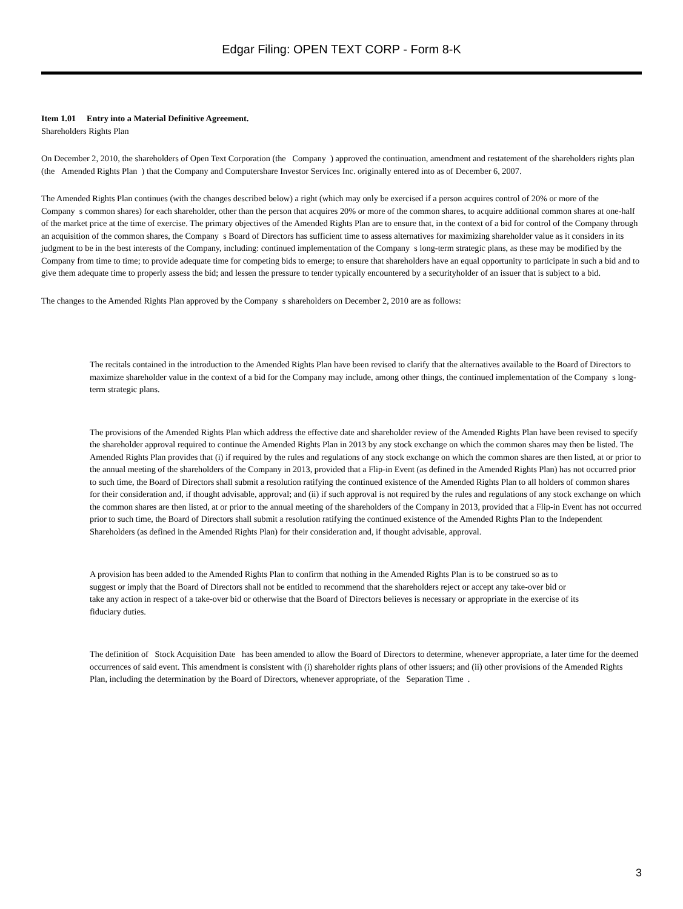Edgar Filing: OPEN TEXT CORP - Form 8-K
Item 1.01 Entry into a Material Definitive Agreement.
Shareholders Rights Plan
On December 2, 2010, the shareholders of Open Text Corporation (the Company ) approved the continuation, amendment and restatement of the shareholders rights plan (the Amended Rights Plan ) that the Company and Computershare Investor Services Inc. originally entered into as of December 6, 2007.
The Amended Rights Plan continues (with the changes described below) a right (which may only be exercised if a person acquires control of 20% or more of the Company s common shares) for each shareholder, other than the person that acquires 20% or more of the common shares, to acquire additional common shares at one-half of the market price at the time of exercise. The primary objectives of the Amended Rights Plan are to ensure that, in the context of a bid for control of the Company through an acquisition of the common shares, the Company s Board of Directors has sufficient time to assess alternatives for maximizing shareholder value as it considers in its judgment to be in the best interests of the Company, including: continued implementation of the Company s long-term strategic plans, as these may be modified by the Company from time to time; to provide adequate time for competing bids to emerge; to ensure that shareholders have an equal opportunity to participate in such a bid and to give them adequate time to properly assess the bid; and lessen the pressure to tender typically encountered by a securityholder of an issuer that is subject to a bid.
The changes to the Amended Rights Plan approved by the Company s shareholders on December 2, 2010 are as follows:
The recitals contained in the introduction to the Amended Rights Plan have been revised to clarify that the alternatives available to the Board of Directors to maximize shareholder value in the context of a bid for the Company may include, among other things, the continued implementation of the Company s long-term strategic plans.
The provisions of the Amended Rights Plan which address the effective date and shareholder review of the Amended Rights Plan have been revised to specify the shareholder approval required to continue the Amended Rights Plan in 2013 by any stock exchange on which the common shares may then be listed. The Amended Rights Plan provides that (i) if required by the rules and regulations of any stock exchange on which the common shares are then listed, at or prior to the annual meeting of the shareholders of the Company in 2013, provided that a Flip-in Event (as defined in the Amended Rights Plan) has not occurred prior to such time, the Board of Directors shall submit a resolution ratifying the continued existence of the Amended Rights Plan to all holders of common shares for their consideration and, if thought advisable, approval; and (ii) if such approval is not required by the rules and regulations of any stock exchange on which the common shares are then listed, at or prior to the annual meeting of the shareholders of the Company in 2013, provided that a Flip-in Event has not occurred prior to such time, the Board of Directors shall submit a resolution ratifying the continued existence of the Amended Rights Plan to the Independent Shareholders (as defined in the Amended Rights Plan) for their consideration and, if thought advisable, approval.
A provision has been added to the Amended Rights Plan to confirm that nothing in the Amended Rights Plan is to be construed so as to suggest or imply that the Board of Directors shall not be entitled to recommend that the shareholders reject or accept any take-over bid or take any action in respect of a take-over bid or otherwise that the Board of Directors believes is necessary or appropriate in the exercise of its fiduciary duties.
The definition of Stock Acquisition Date has been amended to allow the Board of Directors to determine, whenever appropriate, a later time for the deemed occurrences of said event. This amendment is consistent with (i) shareholder rights plans of other issuers; and (ii) other provisions of the Amended Rights Plan, including the determination by the Board of Directors, whenever appropriate, of the Separation Time .
3